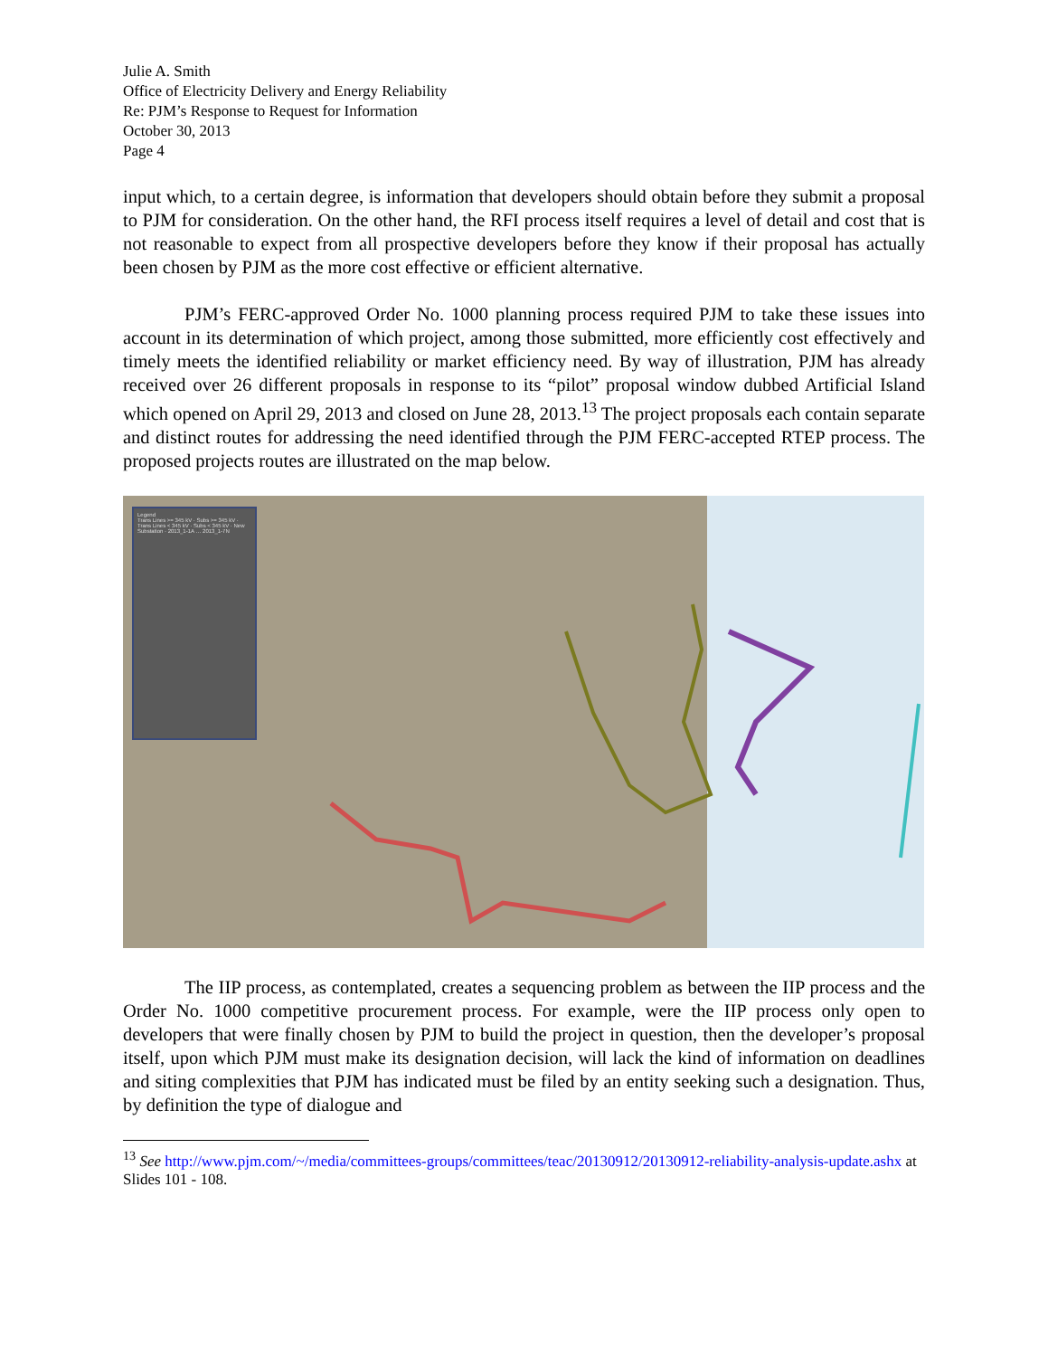Julie A. Smith
Office of Electricity Delivery and Energy Reliability
Re: PJM’s Response to Request for Information
October 30, 2013
Page 4
input which, to a certain degree, is information that developers should obtain before they submit a proposal to PJM for consideration. On the other hand, the RFI process itself requires a level of detail and cost that is not reasonable to expect from all prospective developers before they know if their proposal has actually been chosen by PJM as the more cost effective or efficient alternative.
PJM’s FERC-approved Order No. 1000 planning process required PJM to take these issues into account in its determination of which project, among those submitted, more efficiently cost effectively and timely meets the identified reliability or market efficiency need. By way of illustration, PJM has already received over 26 different proposals in response to its “pilot” proposal window dubbed Artificial Island which opened on April 29, 2013 and closed on June 28, 2013.<sup>13</sup> The project proposals each contain separate and distinct routes for addressing the need identified through the PJM FERC-accepted RTEP process. The proposed projects routes are illustrated on the map below.
Legend
Trans Lines >= 345 kV · Subs >= 345 kV · Trans Lines < 345 kV · Subs < 345 kV · New Substation · 2013_1-1A … 2013_1-7N
The IIP process, as contemplated, creates a sequencing problem as between the IIP process and the Order No. 1000 competitive procurement process. For example, were the IIP process only open to developers that were finally chosen by PJM to build the project in question, then the developer’s proposal itself, upon which PJM must make its designation decision, will lack the kind of information on deadlines and siting complexities that PJM has indicated must be filed by an entity seeking such a designation. Thus, by definition the type of dialogue and
<sup>13</sup> See http://www.pjm.com/~/media/committees-groups/committees/teac/20130912/20130912-reliability-analysis-update.ashx at Slides 101 - 108.